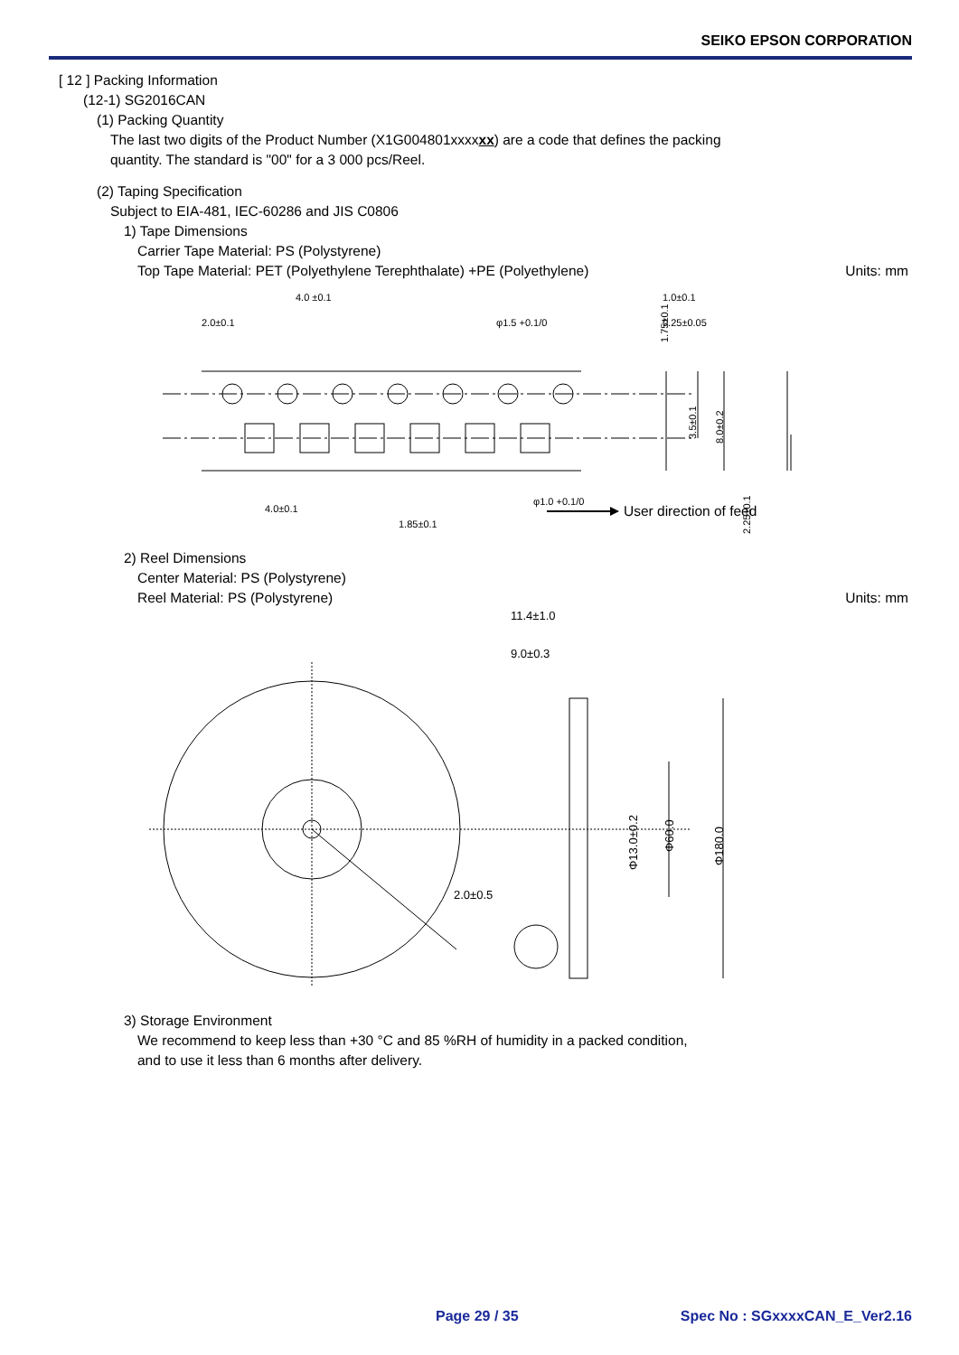SEIKO EPSON CORPORATION
[ 12 ] Packing Information
(12-1) SG2016CAN
(1) Packing Quantity
The last two digits of the Product Number (X1G004801xxxxxx) are a code that defines the packing
quantity. The standard is "00" for a 3 000 pcs/Reel.
(2) Taping Specification
Subject to EIA-481, IEC-60286 and JIS C0806
1) Tape Dimensions
Carrier Tape Material: PS (Polystyrene)
Top Tape Material: PET (Polyethylene Terephthalate) +PE (Polyethylene) Units: mm
2.0±0.1
4.0 ±0.1
φ1.5 +0.1/0
4.0±0.1
1.85±0.1
φ1.0 +0.1/0
1.75±0.1
3.5±0.1
8.0±0.2
2.25±0.1
1.0±0.1
0.25±0.05
User direction of feed
2) Reel Dimensions
Center Material: PS (Polystyrene)
Reel Material: PS (Polystyrene) Units: mm
11.4±1.0
9.0±0.3
2.0±0.5
Φ13.0±0.2
Φ60.0
Φ180.0
3) Storage Environment
We recommend to keep less than +30 °C and 85 %RH of humidity in a packed condition,
and to use it less than 6 months after delivery.
Page 29 / 35 Spec No : SGxxxxCAN_E_Ver2.16